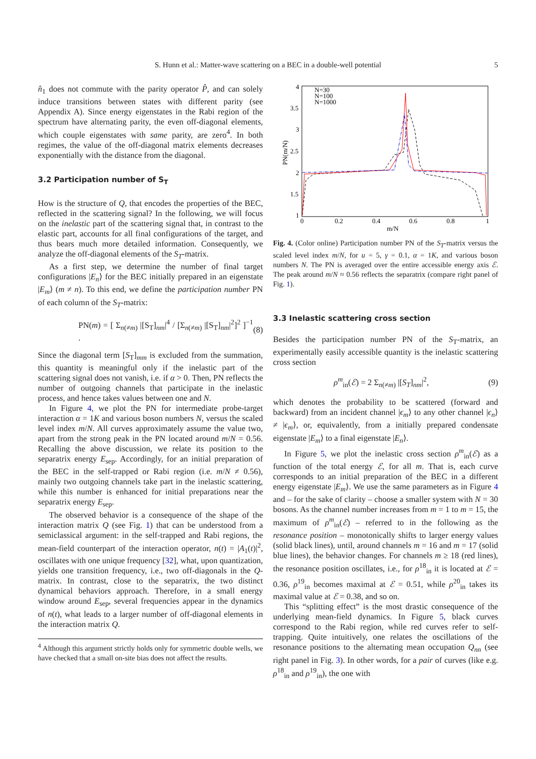S. Hunn et al.: Matter-wave scattering on a BEC in a double-well potential 5
n̂<sub>1</sub> does not commute with the parity operator P̂, and can solely induce transitions between states with different parity (see Appendix A). Since energy eigenstates in the Rabi region of the spectrum have alternating parity, the even off-diagonal elements, which couple eigenstates with same parity, are zero<sup>4</sup>. In both regimes, the value of the off-diagonal matrix elements decreases exponentially with the distance from the diagonal.
3.2 Participation number of S<sub>T</sub>
How is the structure of Q, that encodes the properties of the BEC, reflected in the scattering signal? In the following, we will focus on the inelastic part of the scattering signal that, in contrast to the elastic part, accounts for all final configurations of the target, and thus bears much more detailed information. Consequently, we analyze the off-diagonal elements of the S<sub>T</sub>-matrix.
As a first step, we determine the number of final target configurations |E<sub>n</sub>⟩ for the BEC initially prepared in an eigenstate |E<sub>m</sub>⟩ (m ≠ n). To this end, we define the participation number PN of each column of the S<sub>T</sub>-matrix:
PN(m) = [ Σ<sub>n(≠m)</sub> |[S<sub>T</sub>]<sub>nm</sub>|<sup>4</sup> / [Σ<sub>n(≠m)</sub> |[S<sub>T</sub>]<sub>nm</sub>|<sup>2</sup>]<sup>2</sup> ]<sup>−1</sup> . (8)
Since the diagonal term [S<sub>T</sub>]<sub>mm</sub> is excluded from the summation, this quantity is meaningful only if the inelastic part of the scattering signal does not vanish, i.e. if α > 0. Then, PN reflects the number of outgoing channels that participate in the inelastic process, and hence takes values between one and N.
In Figure 4, we plot the PN for intermediate probe-target interaction α = 1K and various boson numbers N, versus the scaled level index m/N. All curves approximately assume the value two, apart from the strong peak in the PN located around m/N = 0.56. Recalling the above discussion, we relate its position to the separatrix energy E<sub>sep</sub>. Accordingly, for an initial preparation of the BEC in the self-trapped or Rabi region (i.e. m/N ≠ 0.56), mainly two outgoing channels take part in the inelastic scattering, while this number is enhanced for initial preparations near the separatrix energy E<sub>sep</sub>.
The observed behavior is a consequence of the shape of the interaction matrix Q (see Fig. 1) that can be understood from a semiclassical argument: in the self-trapped and Rabi regions, the mean-field counterpart of the interaction operator, n(t) = |A<sub>1</sub>(t)|<sup>2</sup>, oscillates with one unique frequency [32], what, upon quantization, yields one transition frequency, i.e., two off-diagonals in the Q-matrix. In contrast, close to the separatrix, the two distinct dynamical behaviors approach. Therefore, in a small energy window around E<sub>sep</sub>, several frequencies appear in the dynamics of n(t), what leads to a larger number of off-diagonal elements in the interaction matrix Q.
<sup>4</sup> Although this argument strictly holds only for symmetric double wells, we have checked that a small on-site bias does not affect the results.
4
3.5
3
2.5
2
1.5
1
0
0.2
0.4
0.6
0.8
1
m/N
PN(m/N)
N=30
N=100
N=1000
Fig. 4. (Color online) Participation number PN of the S<sub>T</sub>-matrix versus the scaled level index m/N, for u = 5, γ = 0.1, α = 1K, and various boson numbers N. The PN is averaged over the entire accessible energy axis ℰ. The peak around m/N ≈ 0.56 reflects the separatrix (compare right panel of Fig. 1).
3.3 Inelastic scattering cross section
Besides the participation number PN of the S<sub>T</sub>-matrix, an experimentally easily accessible quantity is the inelastic scattering cross section
ρ<sup>m</sup><sub>in</sub>(ℰ) = 2 Σ<sub>n(≠m)</sub> |[S<sub>T</sub>]<sub>nm</sub>|<sup>2</sup>, (9)
which denotes the probability to be scattered (forward and backward) from an incident channel |ϵ<sub>m</sub>⟩ to any other channel |ϵ<sub>n</sub>⟩ ≠ |ϵ<sub>m</sub>⟩, or, equivalently, from a initially prepared condensate eigenstate |E<sub>m</sub>⟩ to a final eigenstate |E<sub>n</sub>⟩.
In Figure 5, we plot the inelastic cross section ρ<sup>m</sup><sub>in</sub>(ℰ) as a function of the total energy ℰ, for all m. That is, each curve corresponds to an initial preparation of the BEC in a different energy eigenstate |E<sub>m</sub>⟩. We use the same parameters as in Figure 4 and – for the sake of clarity – choose a smaller system with N = 30 bosons. As the channel number increases from m = 1 to m = 15, the maximum of ρ<sup>m</sup><sub>in</sub>(ℰ) – referred to in the following as the resonance position – monotonically shifts to larger energy values (solid black lines), until, around channels m = 16 and m = 17 (solid blue lines), the behavior changes. For channels m ≥ 18 (red lines), the resonance position oscillates, i.e., for ρ<sup>18</sup><sub>in</sub> it is located at ℰ = 0.36, ρ<sup>19</sup><sub>in</sub> becomes maximal at ℰ = 0.51, while ρ<sup>20</sup><sub>in</sub> takes its maximal value at ℰ = 0.38, and so on.
This “splitting effect” is the most drastic consequence of the underlying mean-field dynamics. In Figure 5, black curves correspond to the Rabi region, while red curves refer to self-trapping. Quite intuitively, one relates the oscillations of the resonance positions to the alternating mean occupation Q<sub>nn</sub> (see right panel in Fig. 3). In other words, for a pair of curves (like e.g. ρ<sup>18</sup><sub>in</sub> and ρ<sup>19</sup><sub>in</sub>), the one with